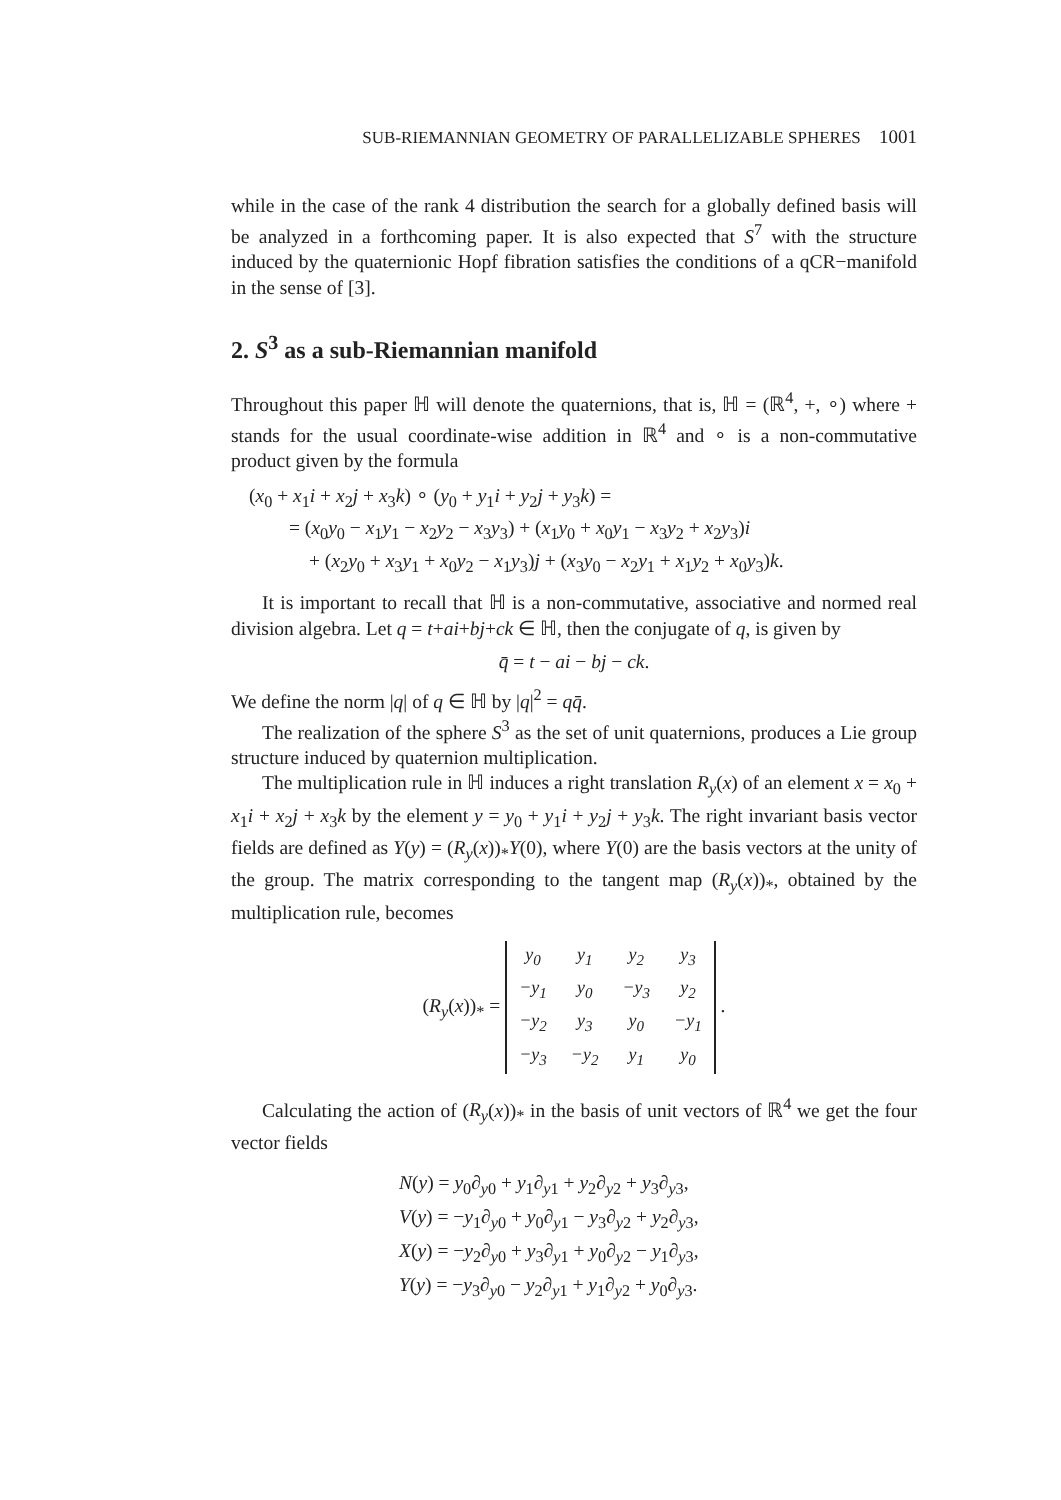SUB-RIEMANNIAN GEOMETRY OF PARALLELIZABLE SPHERES 1001
while in the case of the rank 4 distribution the search for a globally defined basis will be analyzed in a forthcoming paper. It is also expected that S<sup>7</sup> with the structure induced by the quaternionic Hopf fibration satisfies the conditions of a qCR−manifold in the sense of [3].
2. S<sup>3</sup> as a sub-Riemannian manifold
Throughout this paper ℍ will denote the quaternions, that is, ℍ = (ℝ<sup>4</sup>, +, ∘) where + stands for the usual coordinate-wise addition in ℝ<sup>4</sup> and ∘ is a non-commutative product given by the formula
(x<sub>0</sub> + x<sub>1</sub>i + x<sub>2</sub>j + x<sub>3</sub>k) ∘ (y<sub>0</sub> + y<sub>1</sub>i + y<sub>2</sub>j + y<sub>3</sub>k) =
= (x<sub>0</sub>y<sub>0</sub> − x<sub>1</sub>y<sub>1</sub> − x<sub>2</sub>y<sub>2</sub> − x<sub>3</sub>y<sub>3</sub>) + (x<sub>1</sub>y<sub>0</sub> + x<sub>0</sub>y<sub>1</sub> − x<sub>3</sub>y<sub>2</sub> + x<sub>2</sub>y<sub>3</sub>)i
+ (x<sub>2</sub>y<sub>0</sub> + x<sub>3</sub>y<sub>1</sub> + x<sub>0</sub>y<sub>2</sub> − x<sub>1</sub>y<sub>3</sub>)j + (x<sub>3</sub>y<sub>0</sub> − x<sub>2</sub>y<sub>1</sub> + x<sub>1</sub>y<sub>2</sub> + x<sub>0</sub>y<sub>3</sub>)k.
It is important to recall that ℍ is a non-commutative, associative and normed real division algebra. Let q = t+ai+bj+ck ∈ ℍ, then the conjugate of q, is given by
q̄ = t − ai − bj − ck.
We define the norm |q| of q ∈ ℍ by |q|<sup>2</sup> = qq̄.
The realization of the sphere S<sup>3</sup> as the set of unit quaternions, produces a Lie group structure induced by quaternion multiplication.
The multiplication rule in ℍ induces a right translation R<sub>y</sub>(x) of an element x = x<sub>0</sub> + x<sub>1</sub>i + x<sub>2</sub>j + x<sub>3</sub>k by the element y = y<sub>0</sub> + y<sub>1</sub>i + y<sub>2</sub>j + y<sub>3</sub>k. The right invariant basis vector fields are defined as Y(y) = (R<sub>y</sub>(x))<sub>*</sub>Y(0), where Y(0) are the basis vectors at the unity of the group. The matrix corresponding to the tangent map (R<sub>y</sub>(x))<sub>*</sub>, obtained by the multiplication rule, becomes
(R<sub>y</sub>(x))<sub>*</sub> =
| y<sub>0</sub> | y<sub>1</sub> | y<sub>2</sub> | y<sub>3</sub> |
| −y<sub>1</sub> | y<sub>0</sub> | −y<sub>3</sub> | y<sub>2</sub> |
| −y<sub>2</sub> | y<sub>3</sub> | y<sub>0</sub> | −y<sub>1</sub> |
| −y<sub>3</sub> | −y<sub>2</sub> | y<sub>1</sub> | y<sub>0</sub> |
.
Calculating the action of (R<sub>y</sub>(x))<sub>*</sub> in the basis of unit vectors of ℝ<sup>4</sup> we get the four vector fields
N(y) = y<sub>0</sub>∂<sub>y0</sub> + y<sub>1</sub>∂<sub>y1</sub> + y<sub>2</sub>∂<sub>y2</sub> + y<sub>3</sub>∂<sub>y3</sub>,
V(y) = −y<sub>1</sub>∂<sub>y0</sub> + y<sub>0</sub>∂<sub>y1</sub> − y<sub>3</sub>∂<sub>y2</sub> + y<sub>2</sub>∂<sub>y3</sub>,
X(y) = −y<sub>2</sub>∂<sub>y0</sub> + y<sub>3</sub>∂<sub>y1</sub> + y<sub>0</sub>∂<sub>y2</sub> − y<sub>1</sub>∂<sub>y3</sub>,
Y(y) = −y<sub>3</sub>∂<sub>y0</sub> − y<sub>2</sub>∂<sub>y1</sub> + y<sub>1</sub>∂<sub>y2</sub> + y<sub>0</sub>∂<sub>y3</sub>.